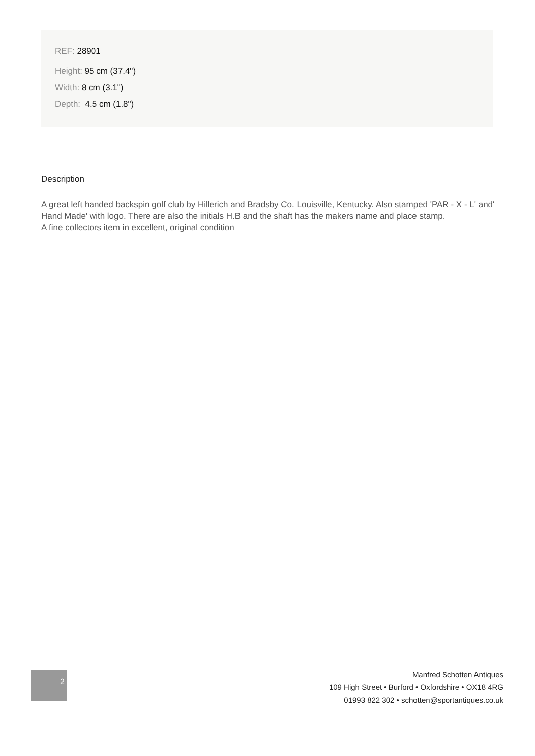REF: 28901
Height: 95 cm (37.4")
Width: 8 cm (3.1")
Depth: 4.5 cm (1.8")
Description
A great left handed backspin golf club by Hillerich and Bradsby Co. Louisville, Kentucky. Also stamped 'PAR - X - L' and' Hand Made' with logo. There are also the initials H.B and the shaft has the makers name and place stamp.
A fine collectors item in excellent, original condition
2
Manfred Schotten Antiques
109 High Street • Burford • Oxfordshire • OX18 4RG
01993 822 302 • schotten@sportantiques.co.uk